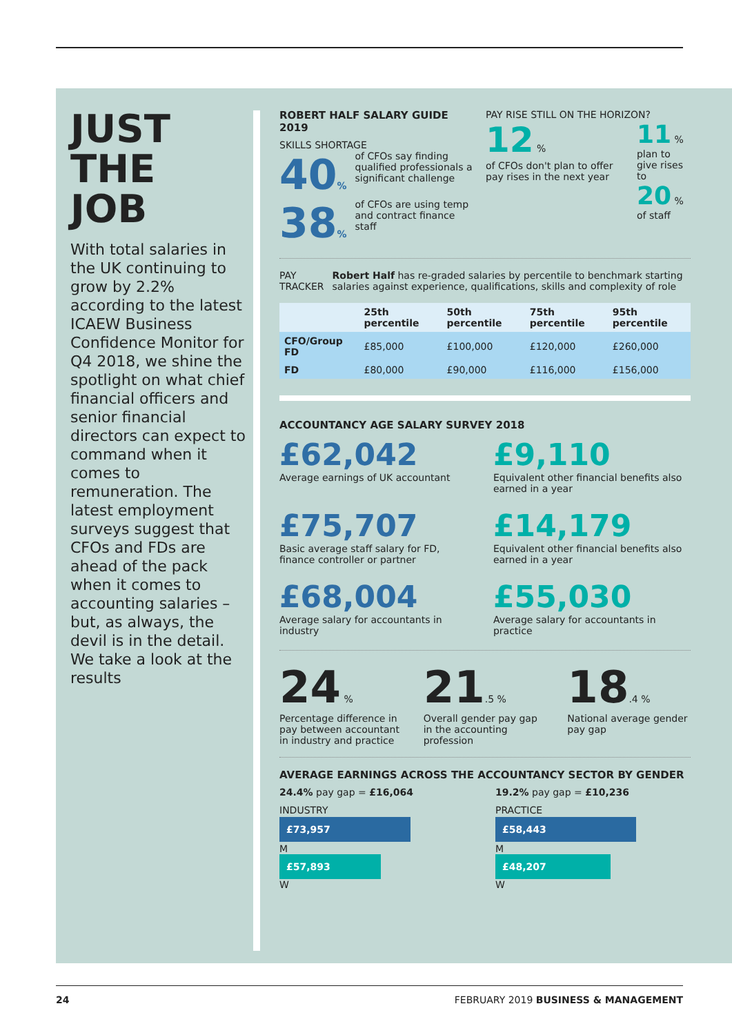JUST
THE
JOB
With total salaries in the UK continuing to grow by 2.2% according to the latest ICAEW Business Confidence Monitor for Q4 2018, we shine the spotlight on what chief financial officers and senior financial directors can expect to command when it comes to remuneration. The latest employment surveys suggest that CFOs and FDs are ahead of the pack when it comes to accounting salaries – but, as always, the devil is in the detail. We take a look at the results
ROBERT HALF SALARY GUIDE 2019
SKILLS SHORTAGE
40% of CFOs say finding qualified professionals a significant challenge
38% of CFOs are using temp and contract finance staff
PAY RISE STILL ON THE HORIZON?
12 %
of CFOs don't plan to offer pay rises in the next year
11 %
plan to give rises to
20 %
of staff
PAY TRACKER Robert Half has re-graded salaries by percentile to benchmark starting salaries against experience, qualifications, skills and complexity of role
| | 25th percentile | 50th percentile | 75th percentile | 95th percentile |
| --- | --- | --- | --- | --- |
| CFO/Group FD | £85,000 | £100,000 | £120,000 | £260,000 |
| FD | £80,000 | £90,000 | £116,000 | £156,000 |
ACCOUNTANCY AGE SALARY SURVEY 2018
£62,042
Average earnings of UK accountant
£9,110
Equivalent other financial benefits also earned in a year
£75,707
Basic average staff salary for FD, finance controller or partner
£14,179
Equivalent other financial benefits also earned in a year
£68,004
Average salary for accountants in industry
£55,030
Average salary for accountants in practice
24 %
Percentage difference in pay between accountant in industry and practice
21.5 %
Overall gender pay gap in the accounting profession
18.4 %
National average gender pay gap
AVERAGE EARNINGS ACROSS THE ACCOUNTANCY SECTOR BY GENDER
24.4% pay gap = £16,064
INDUSTRY
£73,957
M
£57,893
W
19.2% pay gap = £10,236
PRACTICE
£58,443
M
£48,207
W
24 FEBRUARY 2019 BUSINESS & MANAGEMENT